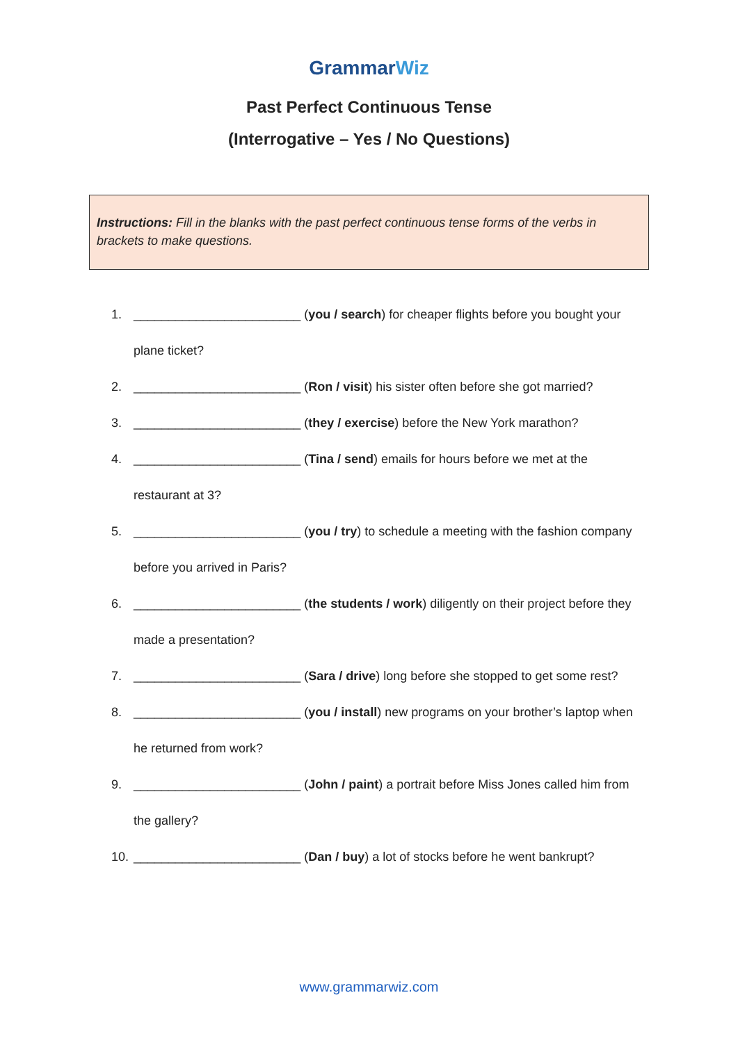GrammarWiz
Past Perfect Continuous Tense
(Interrogative – Yes / No Questions)
Instructions: Fill in the blanks with the past perfect continuous tense forms of the verbs in brackets to make questions.
1. ________________________ (you / search) for cheaper flights before you bought your plane ticket?
2. ________________________ (Ron / visit) his sister often before she got married?
3. ________________________ (they / exercise) before the New York marathon?
4. ________________________ (Tina / send) emails for hours before we met at the restaurant at 3?
5. ________________________ (you / try) to schedule a meeting with the fashion company before you arrived in Paris?
6. ________________________ (the students / work) diligently on their project before they made a presentation?
7. ________________________ (Sara / drive) long before she stopped to get some rest?
8. ________________________ (you / install) new programs on your brother’s laptop when he returned from work?
9. ________________________ (John / paint) a portrait before Miss Jones called him from the gallery?
10. ________________________ (Dan / buy) a lot of stocks before he went bankrupt?
www.grammarwiz.com